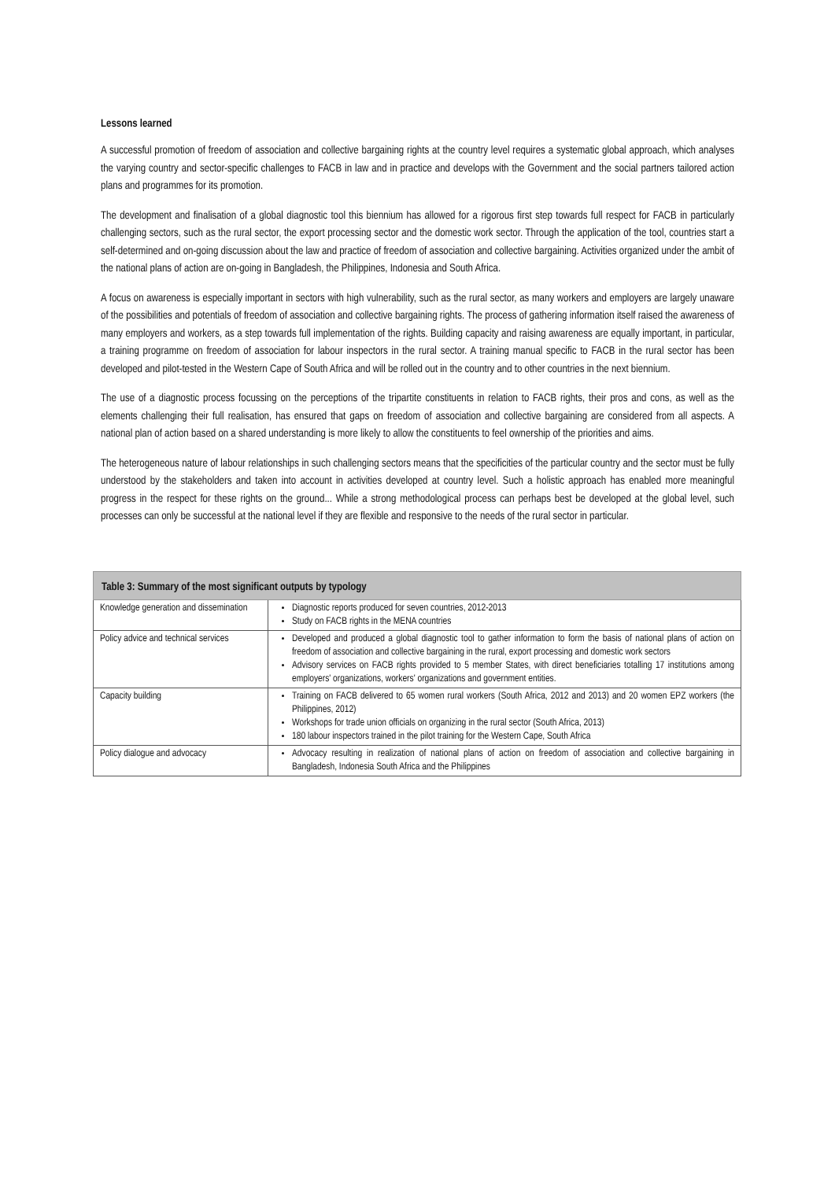Lessons learned
A successful promotion of freedom of association and collective bargaining rights at the country level requires a systematic global approach, which analyses the varying country and sector-specific challenges to FACB in law and in practice and develops with the Government and the social partners tailored action plans and programmes for its promotion.
The development and finalisation of a global diagnostic tool this biennium has allowed for a rigorous first step towards full respect for FACB in particularly challenging sectors, such as the rural sector, the export processing sector and the domestic work sector. Through the application of the tool, countries start a self-determined and on-going discussion about the law and practice of freedom of association and collective bargaining. Activities organized under the ambit of the national plans of action are on-going in Bangladesh, the Philippines, Indonesia and South Africa.
A focus on awareness is especially important in sectors with high vulnerability, such as the rural sector, as many workers and employers are largely unaware of the possibilities and potentials of freedom of association and collective bargaining rights. The process of gathering information itself raised the awareness of many employers and workers, as a step towards full implementation of the rights. Building capacity and raising awareness are equally important, in particular, a training programme on freedom of association for labour inspectors in the rural sector. A training manual specific to FACB in the rural sector has been developed and pilot-tested in the Western Cape of South Africa and will be rolled out in the country and to other countries in the next biennium.
The use of a diagnostic process focussing on the perceptions of the tripartite constituents in relation to FACB rights, their pros and cons, as well as the elements challenging their full realisation, has ensured that gaps on freedom of association and collective bargaining are considered from all aspects. A national plan of action based on a shared understanding is more likely to allow the constituents to feel ownership of the priorities and aims.
The heterogeneous nature of labour relationships in such challenging sectors means that the specificities of the particular country and the sector must be fully understood by the stakeholders and taken into account in activities developed at country level. Such a holistic approach has enabled more meaningful progress in the respect for these rights on the ground... While a strong methodological process can perhaps best be developed at the global level, such processes can only be successful at the national level if they are flexible and responsive to the needs of the rural sector in particular.
| Table 3: Summary of the most significant outputs by typology | |
| --- | --- |
| Knowledge generation and dissemination | Diagnostic reports produced for seven countries, 2012-2013 Study on FACB rights in the MENA countries |
| Policy advice and technical services | Developed and produced a global diagnostic tool to gather information to form the basis of national plans of action on freedom of association and collective bargaining in the rural, export processing and domestic work sectors Advisory services on FACB rights provided to 5 member States, with direct beneficiaries totalling 17 institutions among employers' organizations, workers' organizations and government entities. |
| Capacity building | Training on FACB delivered to 65 women rural workers (South Africa, 2012 and 2013) and 20 women EPZ workers (the Philippines, 2012) Workshops for trade union officials on organizing in the rural sector (South Africa, 2013) 180 labour inspectors trained in the pilot training for the Western Cape, South Africa |
| Policy dialogue and advocacy | Advocacy resulting in realization of national plans of action on freedom of association and collective bargaining in Bangladesh, Indonesia South Africa and the Philippines |